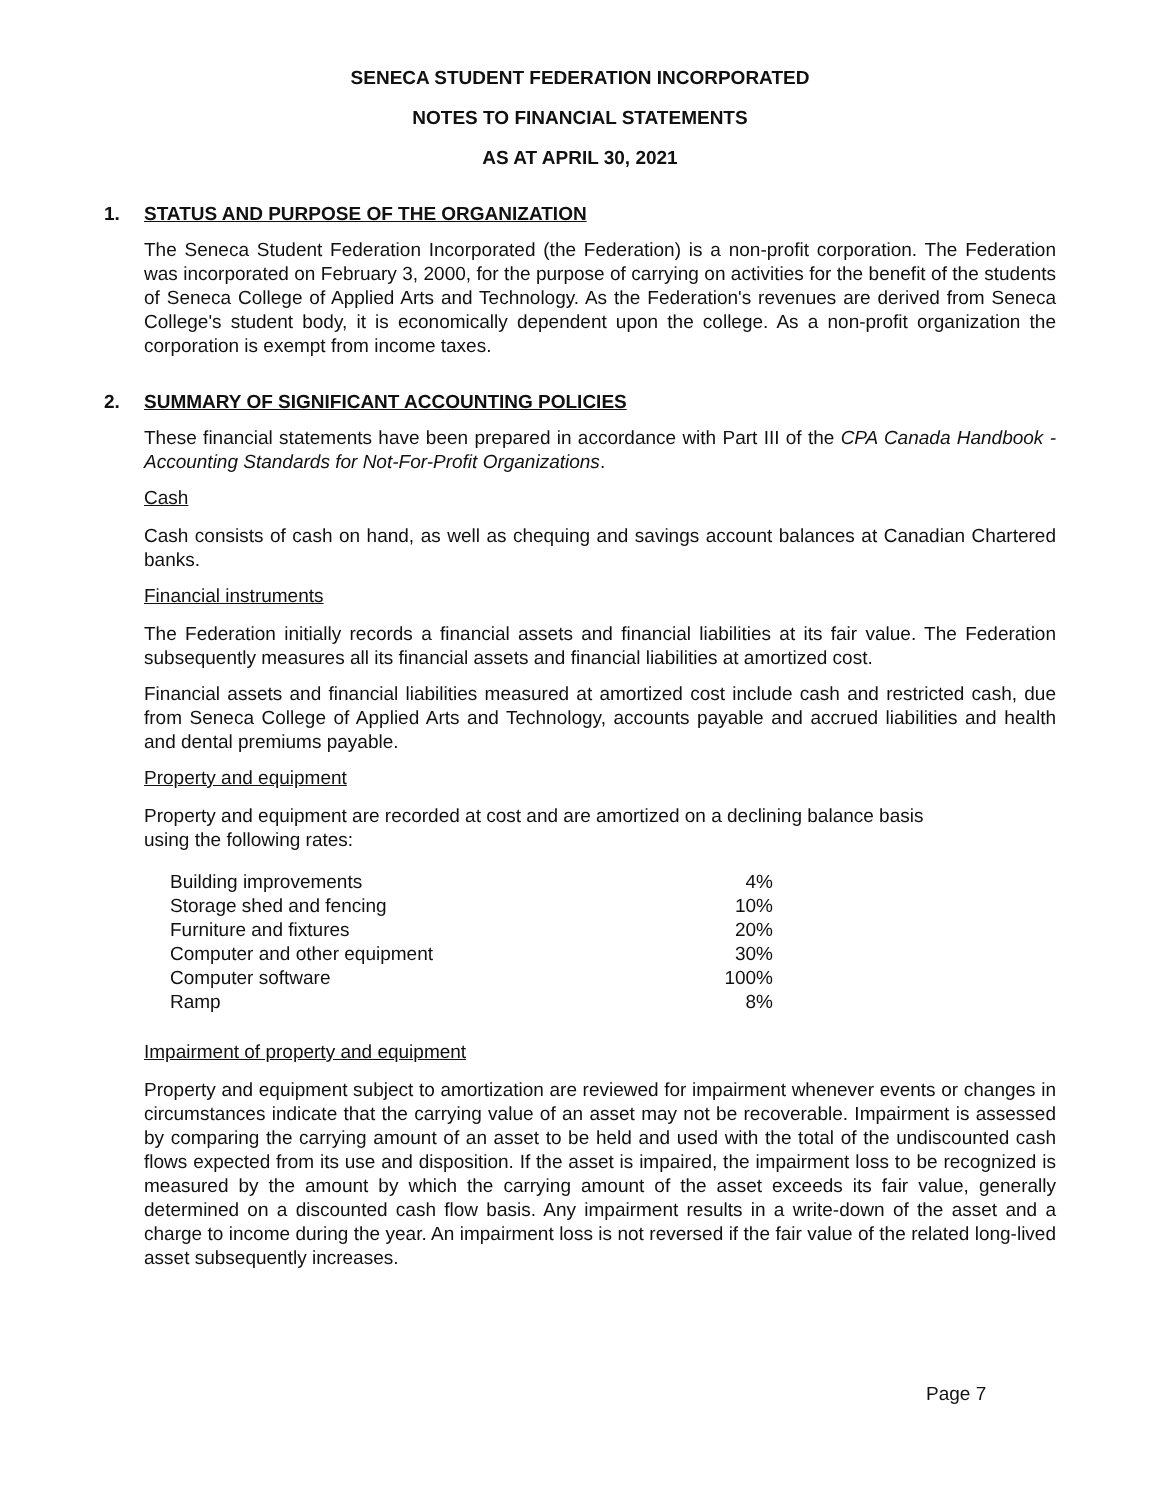SENECA STUDENT FEDERATION INCORPORATED
NOTES TO FINANCIAL STATEMENTS
AS AT APRIL 30, 2021
1. STATUS AND PURPOSE OF THE ORGANIZATION
The Seneca Student Federation Incorporated (the Federation) is a non-profit corporation. The Federation was incorporated on February 3, 2000, for the purpose of carrying on activities for the benefit of the students of Seneca College of Applied Arts and Technology. As the Federation's revenues are derived from Seneca College's student body, it is economically dependent upon the college. As a non-profit organization the corporation is exempt from income taxes.
2. SUMMARY OF SIGNIFICANT ACCOUNTING POLICIES
These financial statements have been prepared in accordance with Part III of the CPA Canada Handbook - Accounting Standards for Not-For-Profit Organizations.
Cash
Cash consists of cash on hand, as well as chequing and savings account balances at Canadian Chartered banks.
Financial instruments
The Federation initially records a financial assets and financial liabilities at its fair value. The Federation subsequently measures all its financial assets and financial liabilities at amortized cost.
Financial assets and financial liabilities measured at amortized cost include cash and restricted cash, due from Seneca College of Applied Arts and Technology, accounts payable and accrued liabilities and health and dental premiums payable.
Property and equipment
Property and equipment are recorded at cost and are amortized on a declining balance basis
using the following rates:
| Building improvements | 4% |
| Storage shed and fencing | 10% |
| Furniture and fixtures | 20% |
| Computer and other equipment | 30% |
| Computer software | 100% |
| Ramp | 8% |
Impairment of property and equipment
Property and equipment subject to amortization are reviewed for impairment whenever events or changes in circumstances indicate that the carrying value of an asset may not be recoverable. Impairment is assessed by comparing the carrying amount of an asset to be held and used with the total of the undiscounted cash flows expected from its use and disposition. If the asset is impaired, the impairment loss to be recognized is measured by the amount by which the carrying amount of the asset exceeds its fair value, generally determined on a discounted cash flow basis. Any impairment results in a write-down of the asset and a charge to income during the year. An impairment loss is not reversed if the fair value of the related long-lived asset subsequently increases.
Page 7